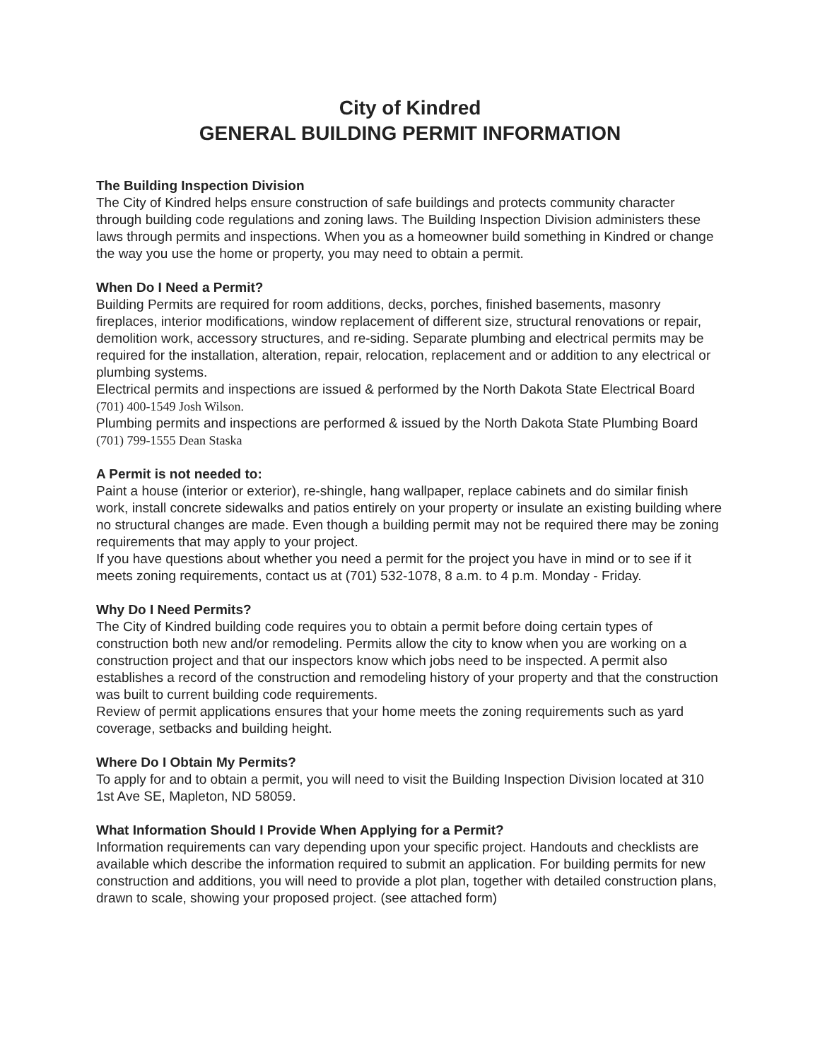City of Kindred
GENERAL BUILDING PERMIT INFORMATION
The Building Inspection Division
The City of Kindred helps ensure construction of safe buildings and protects community character through building code regulations and zoning laws. The Building Inspection Division administers these laws through permits and inspections. When you as a homeowner build something in Kindred or change the way you use the home or property, you may need to obtain a permit.
When Do I Need a Permit?
Building Permits are required for room additions, decks, porches, finished basements, masonry fireplaces, interior modifications, window replacement of different size, structural renovations or repair, demolition work, accessory structures, and re-siding. Separate plumbing and electrical permits may be required for the installation, alteration, repair, relocation, replacement and or addition to any electrical or plumbing systems.
Electrical permits and inspections are issued & performed by the North Dakota State Electrical Board (701) 400-1549 Josh Wilson.
Plumbing permits and inspections are performed & issued by the North Dakota State Plumbing Board (701) 799-1555 Dean Staska
A Permit is not needed to:
Paint a house (interior or exterior), re-shingle, hang wallpaper, replace cabinets and do similar finish work, install concrete sidewalks and patios entirely on your property or insulate an existing building where no structural changes are made. Even though a building permit may not be required there may be zoning requirements that may apply to your project.
If you have questions about whether you need a permit for the project you have in mind or to see if it meets zoning requirements, contact us at (701) 532-1078, 8 a.m. to 4 p.m. Monday - Friday.
Why Do I Need Permits?
The City of Kindred building code requires you to obtain a permit before doing certain types of construction both new and/or remodeling. Permits allow the city to know when you are working on a construction project and that our inspectors know which jobs need to be inspected. A permit also establishes a record of the construction and remodeling history of your property and that the construction was built to current building code requirements.
Review of permit applications ensures that your home meets the zoning requirements such as yard coverage, setbacks and building height.
Where Do I Obtain My Permits?
To apply for and to obtain a permit, you will need to visit the Building Inspection Division located at 310 1st Ave SE, Mapleton, ND 58059.
What Information Should I Provide When Applying for a Permit?
Information requirements can vary depending upon your specific project. Handouts and checklists are available which describe the information required to submit an application. For building permits for new construction and additions, you will need to provide a plot plan, together with detailed construction plans, drawn to scale, showing your proposed project. (see attached form)